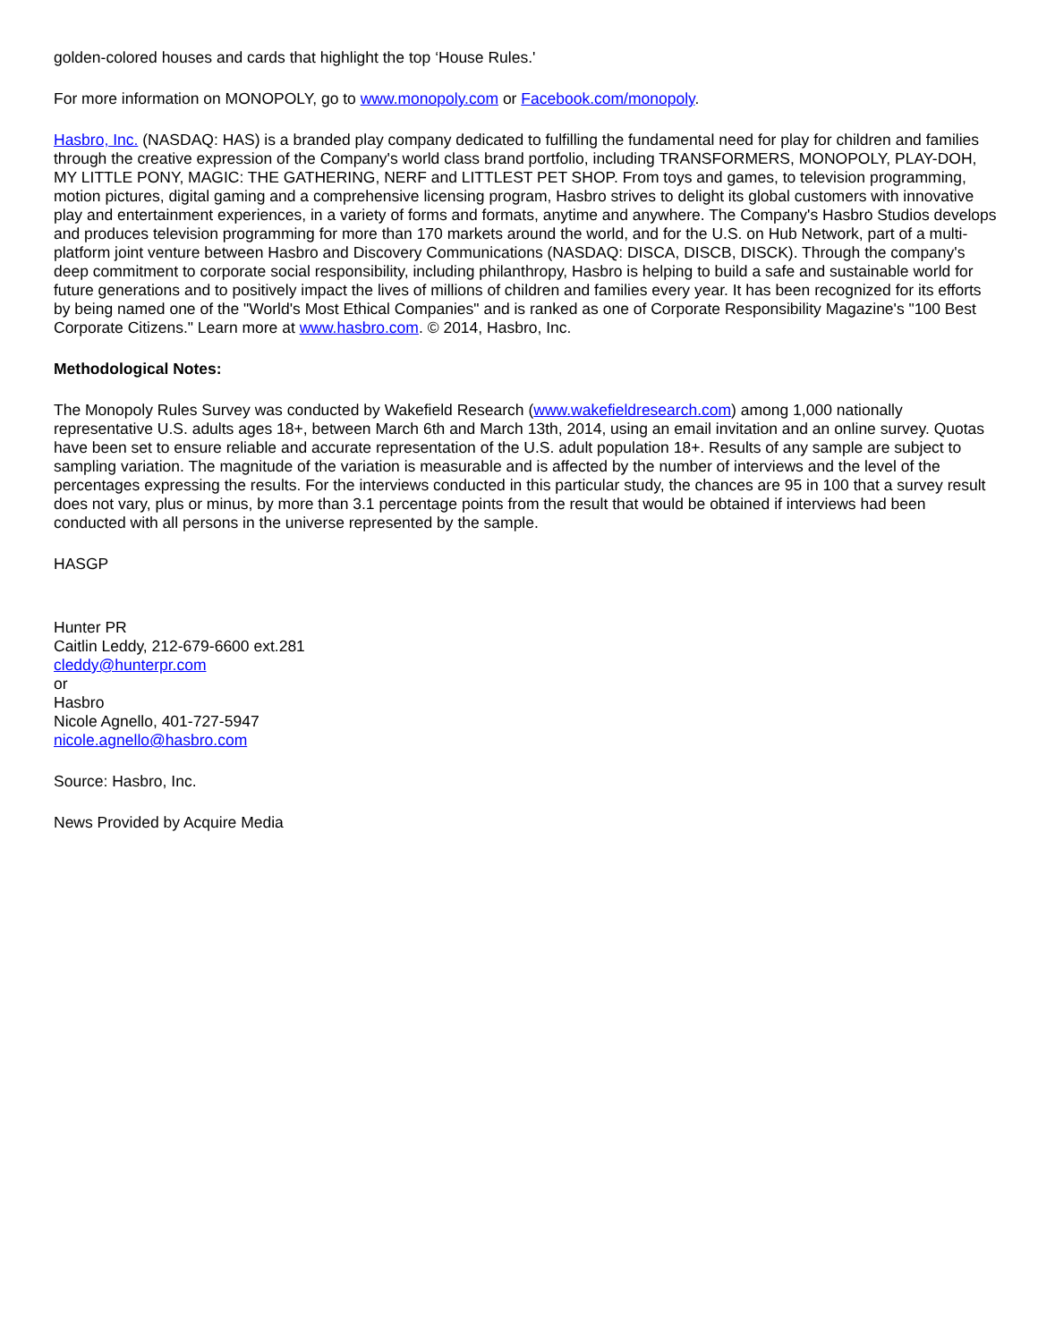golden-colored houses and cards that highlight the top ‘House Rules.'
For more information on MONOPOLY, go to www.monopoly.com or Facebook.com/monopoly.
Hasbro, Inc. (NASDAQ: HAS) is a branded play company dedicated to fulfilling the fundamental need for play for children and families through the creative expression of the Company's world class brand portfolio, including TRANSFORMERS, MONOPOLY, PLAY-DOH, MY LITTLE PONY, MAGIC: THE GATHERING, NERF and LITTLEST PET SHOP. From toys and games, to television programming, motion pictures, digital gaming and a comprehensive licensing program, Hasbro strives to delight its global customers with innovative play and entertainment experiences, in a variety of forms and formats, anytime and anywhere. The Company's Hasbro Studios develops and produces television programming for more than 170 markets around the world, and for the U.S. on Hub Network, part of a multi-platform joint venture between Hasbro and Discovery Communications (NASDAQ: DISCA, DISCB, DISCK). Through the company's deep commitment to corporate social responsibility, including philanthropy, Hasbro is helping to build a safe and sustainable world for future generations and to positively impact the lives of millions of children and families every year. It has been recognized for its efforts by being named one of the "World's Most Ethical Companies" and is ranked as one of Corporate Responsibility Magazine's "100 Best Corporate Citizens." Learn more at www.hasbro.com. © 2014, Hasbro, Inc.
Methodological Notes:
The Monopoly Rules Survey was conducted by Wakefield Research (www.wakefieldresearch.com) among 1,000 nationally representative U.S. adults ages 18+, between March 6th and March 13th, 2014, using an email invitation and an online survey. Quotas have been set to ensure reliable and accurate representation of the U.S. adult population 18+. Results of any sample are subject to sampling variation. The magnitude of the variation is measurable and is affected by the number of interviews and the level of the percentages expressing the results. For the interviews conducted in this particular study, the chances are 95 in 100 that a survey result does not vary, plus or minus, by more than 3.1 percentage points from the result that would be obtained if interviews had been conducted with all persons in the universe represented by the sample.
HASGP
Hunter PR
Caitlin Leddy, 212-679-6600 ext.281
cleddy@hunterpr.com
or
Hasbro
Nicole Agnello, 401-727-5947
nicole.agnello@hasbro.com
Source: Hasbro, Inc.
News Provided by Acquire Media